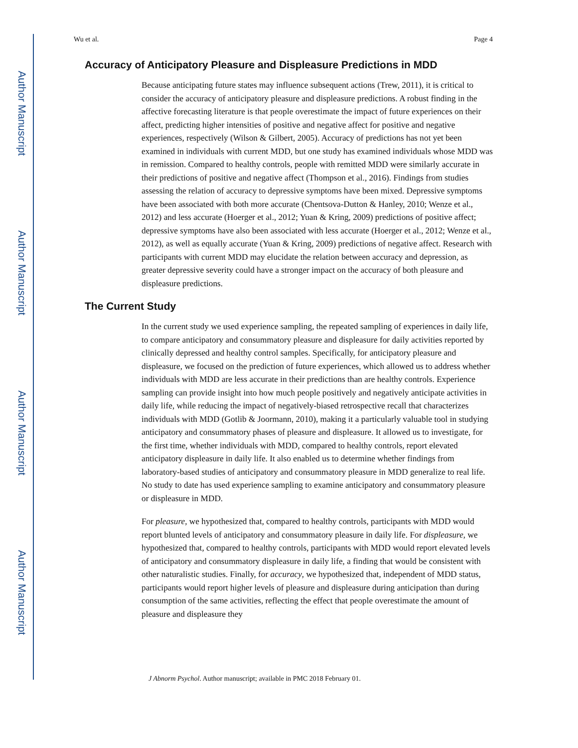Author Manuscript
Author Manuscript
Author Manuscript
Author Manuscript
Wu et al. Page 4
Accuracy of Anticipatory Pleasure and Displeasure Predictions in MDD
Because anticipating future states may influence subsequent actions (Trew, 2011), it is critical to consider the accuracy of anticipatory pleasure and displeasure predictions. A robust finding in the affective forecasting literature is that people overestimate the impact of future experiences on their affect, predicting higher intensities of positive and negative affect for positive and negative experiences, respectively (Wilson & Gilbert, 2005). Accuracy of predictions has not yet been examined in individuals with current MDD, but one study has examined individuals whose MDD was in remission. Compared to healthy controls, people with remitted MDD were similarly accurate in their predictions of positive and negative affect (Thompson et al., 2016). Findings from studies assessing the relation of accuracy to depressive symptoms have been mixed. Depressive symptoms have been associated with both more accurate (Chentsova-Dutton & Hanley, 2010; Wenze et al., 2012) and less accurate (Hoerger et al., 2012; Yuan & Kring, 2009) predictions of positive affect; depressive symptoms have also been associated with less accurate (Hoerger et al., 2012; Wenze et al., 2012), as well as equally accurate (Yuan & Kring, 2009) predictions of negative affect. Research with participants with current MDD may elucidate the relation between accuracy and depression, as greater depressive severity could have a stronger impact on the accuracy of both pleasure and displeasure predictions.
The Current Study
In the current study we used experience sampling, the repeated sampling of experiences in daily life, to compare anticipatory and consummatory pleasure and displeasure for daily activities reported by clinically depressed and healthy control samples. Specifically, for anticipatory pleasure and displeasure, we focused on the prediction of future experiences, which allowed us to address whether individuals with MDD are less accurate in their predictions than are healthy controls. Experience sampling can provide insight into how much people positively and negatively anticipate activities in daily life, while reducing the impact of negatively-biased retrospective recall that characterizes individuals with MDD (Gotlib & Joormann, 2010), making it a particularly valuable tool in studying anticipatory and consummatory phases of pleasure and displeasure. It allowed us to investigate, for the first time, whether individuals with MDD, compared to healthy controls, report elevated anticipatory displeasure in daily life. It also enabled us to determine whether findings from laboratory-based studies of anticipatory and consummatory pleasure in MDD generalize to real life. No study to date has used experience sampling to examine anticipatory and consummatory pleasure or displeasure in MDD.
For pleasure, we hypothesized that, compared to healthy controls, participants with MDD would report blunted levels of anticipatory and consummatory pleasure in daily life. For displeasure, we hypothesized that, compared to healthy controls, participants with MDD would report elevated levels of anticipatory and consummatory displeasure in daily life, a finding that would be consistent with other naturalistic studies. Finally, for accuracy, we hypothesized that, independent of MDD status, participants would report higher levels of pleasure and displeasure during anticipation than during consumption of the same activities, reflecting the effect that people overestimate the amount of pleasure and displeasure they
J Abnorm Psychol. Author manuscript; available in PMC 2018 February 01.